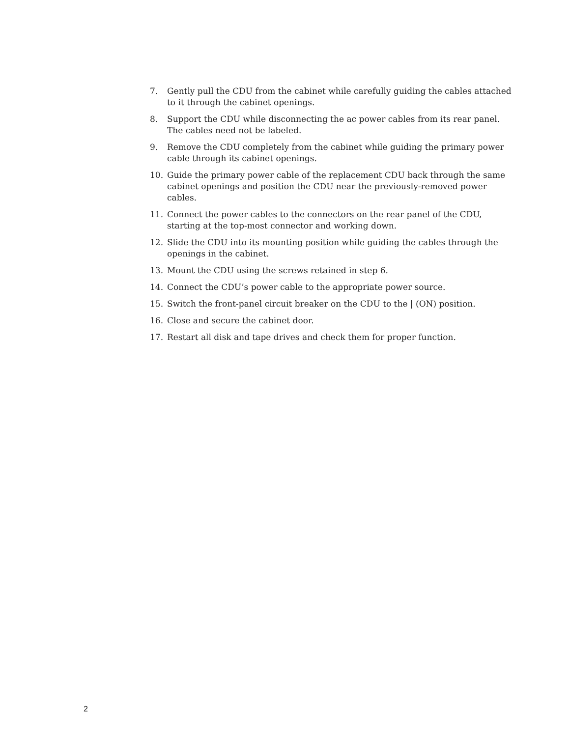7. Gently pull the CDU from the cabinet while carefully guiding the cables attached to it through the cabinet openings.
8. Support the CDU while disconnecting the ac power cables from its rear panel. The cables need not be labeled.
9. Remove the CDU completely from the cabinet while guiding the primary power cable through its cabinet openings.
10. Guide the primary power cable of the replacement CDU back through the same cabinet openings and position the CDU near the previously-removed power cables.
11. Connect the power cables to the connectors on the rear panel of the CDU, starting at the top-most connector and working down.
12. Slide the CDU into its mounting position while guiding the cables through the openings in the cabinet.
13. Mount the CDU using the screws retained in step 6.
14. Connect the CDU’s power cable to the appropriate power source.
15. Switch the front-panel circuit breaker on the CDU to the | (ON) position.
16. Close and secure the cabinet door.
17. Restart all disk and tape drives and check them for proper function.
2